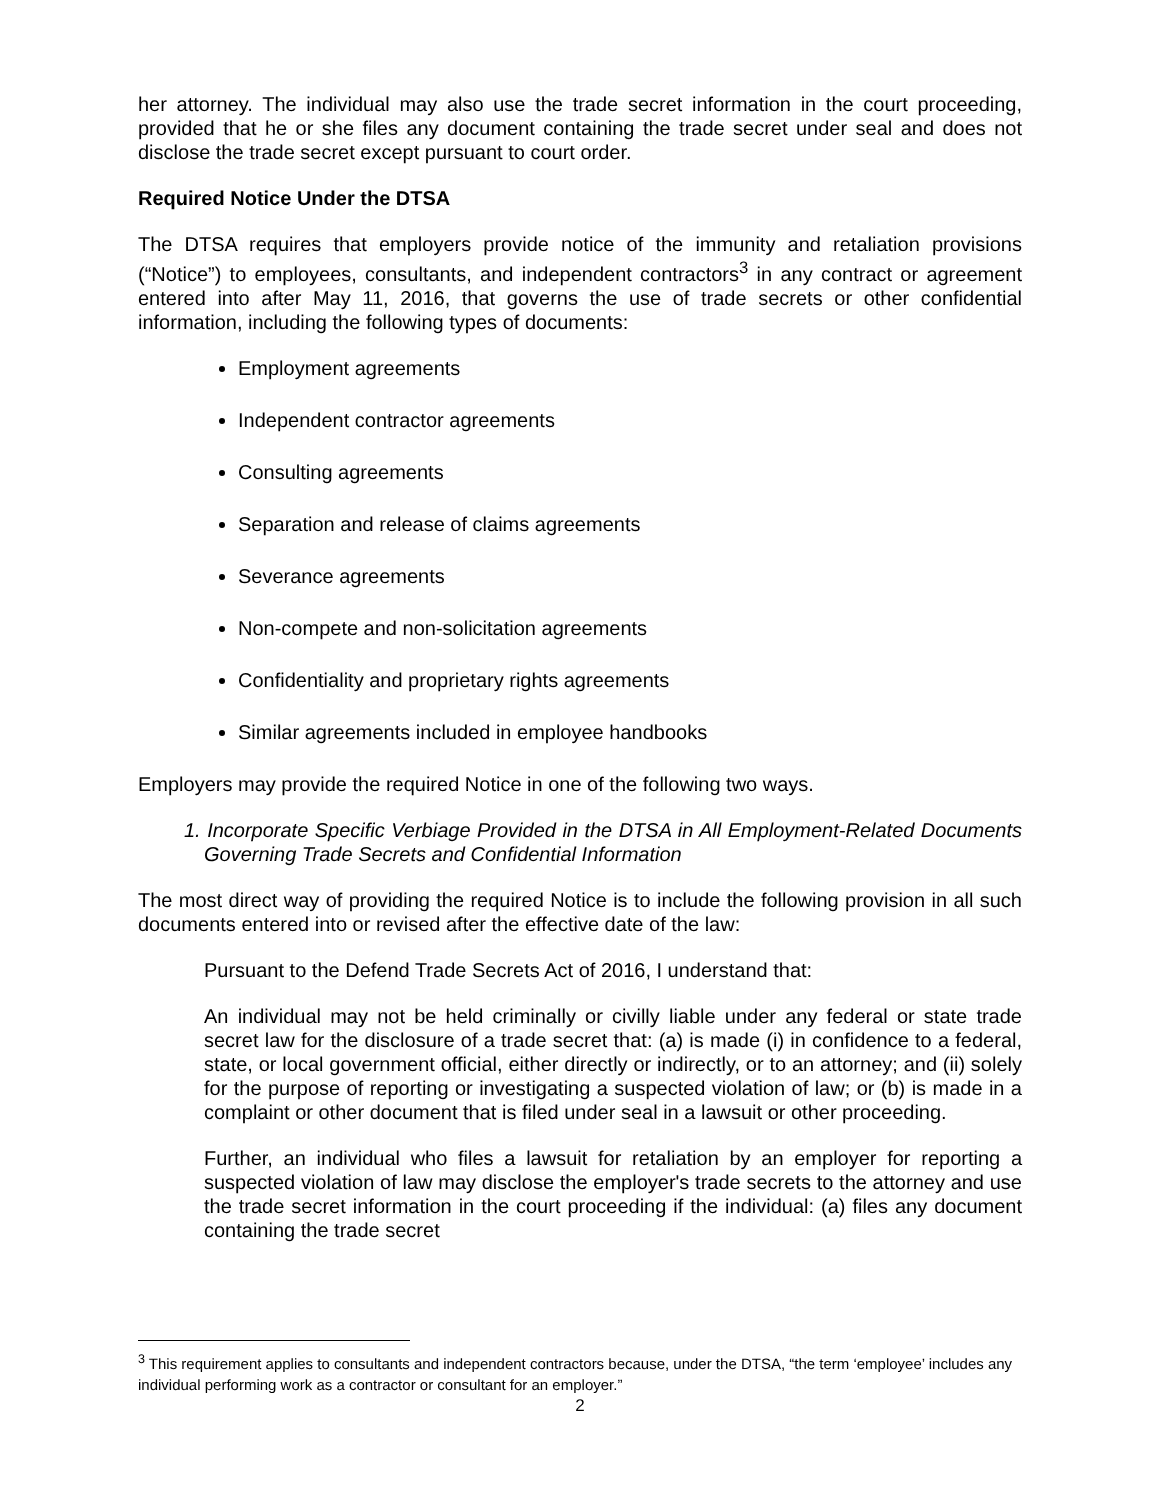her attorney. The individual may also use the trade secret information in the court proceeding, provided that he or she files any document containing the trade secret under seal and does not disclose the trade secret except pursuant to court order.
Required Notice Under the DTSA
The DTSA requires that employers provide notice of the immunity and retaliation provisions (“Notice”) to employees, consultants, and independent contractors<sup>3</sup> in any contract or agreement entered into after May 11, 2016, that governs the use of trade secrets or other confidential information, including the following types of documents:
Employment agreements
Independent contractor agreements
Consulting agreements
Separation and release of claims agreements
Severance agreements
Non-compete and non-solicitation agreements
Confidentiality and proprietary rights agreements
Similar agreements included in employee handbooks
Employers may provide the required Notice in one of the following two ways.
1. Incorporate Specific Verbiage Provided in the DTSA in All Employment-Related Documents Governing Trade Secrets and Confidential Information
The most direct way of providing the required Notice is to include the following provision in all such documents entered into or revised after the effective date of the law:
Pursuant to the Defend Trade Secrets Act of 2016, I understand that:
An individual may not be held criminally or civilly liable under any federal or state trade secret law for the disclosure of a trade secret that: (a) is made (i) in confidence to a federal, state, or local government official, either directly or indirectly, or to an attorney; and (ii) solely for the purpose of reporting or investigating a suspected violation of law; or (b) is made in a complaint or other document that is filed under seal in a lawsuit or other proceeding.
Further, an individual who files a lawsuit for retaliation by an employer for reporting a suspected violation of law may disclose the employer's trade secrets to the attorney and use the trade secret information in the court proceeding if the individual: (a) files any document containing the trade secret
<sup>3</sup> This requirement applies to consultants and independent contractors because, under the DTSA, “the term ‘employee’ includes any individual performing work as a contractor or consultant for an employer.”
2